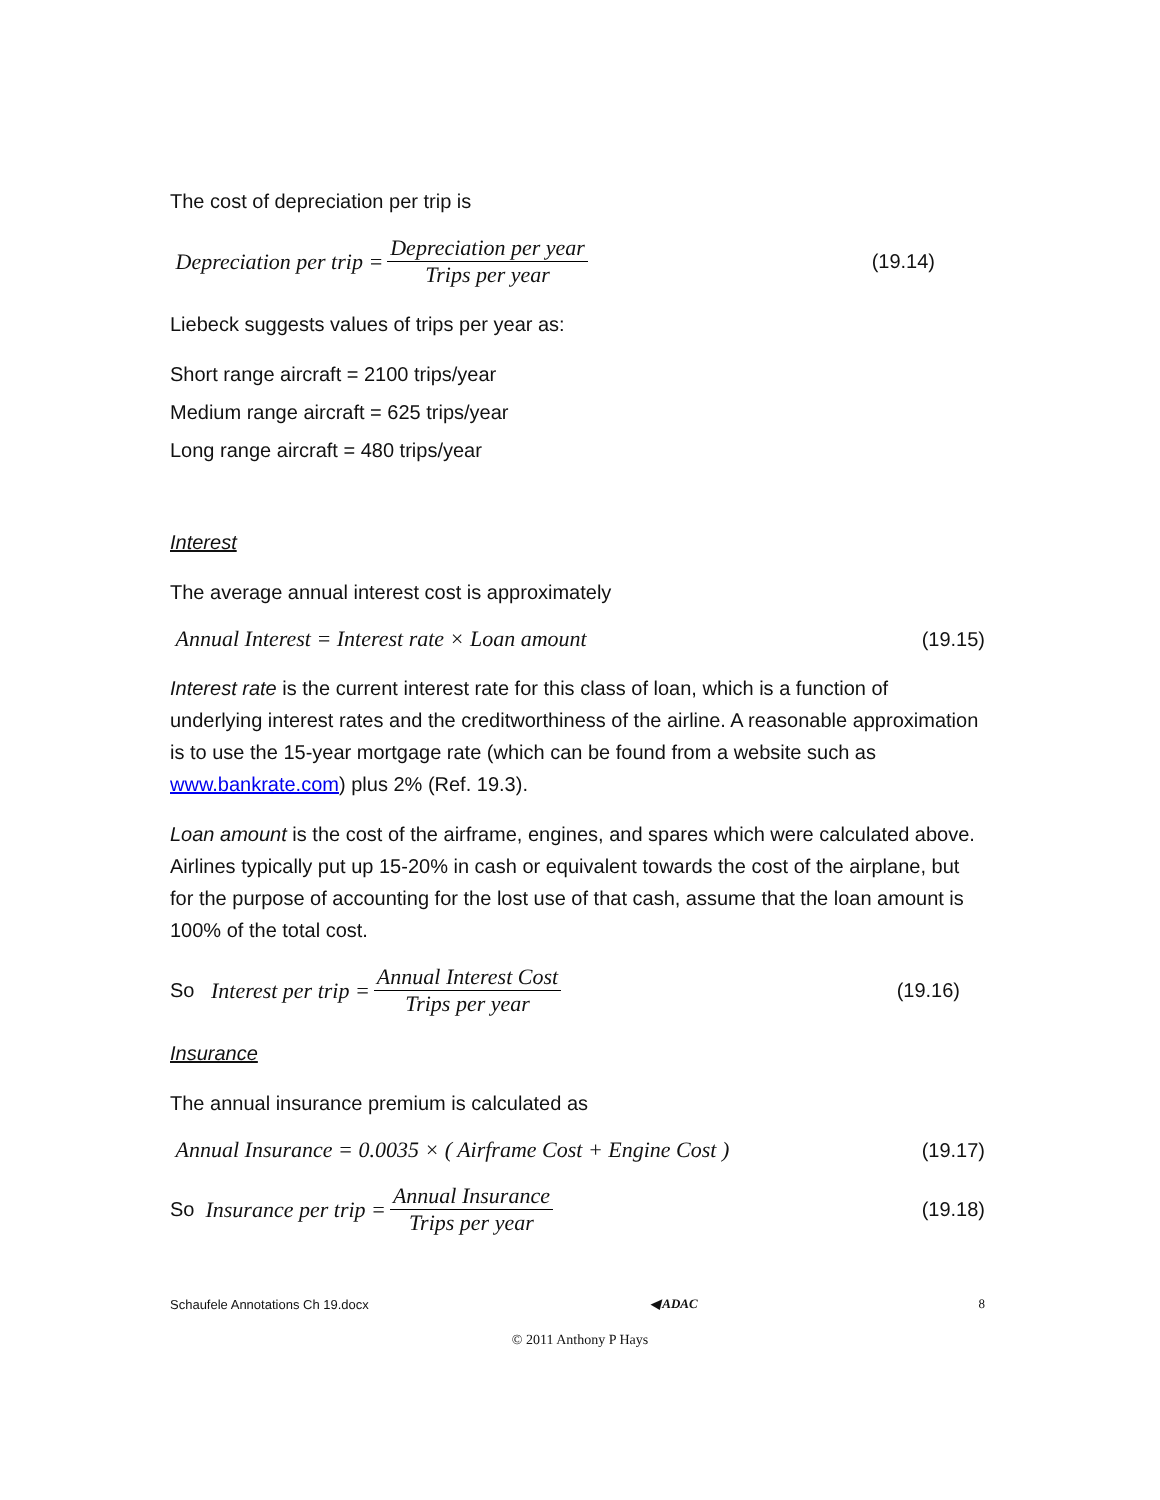The cost of depreciation per trip is
Depreciation per trip = Depreciation per year Trips per year
(19.14)
Liebeck suggests values of trips per year as:
Short range aircraft = 2100 trips/year
Medium range aircraft = 625 trips/year
Long range aircraft = 480 trips/year
Interest
The average annual interest cost is approximately
Annual Interest = Interest rate × Loan amount
(19.15)
Interest rate is the current interest rate for this class of loan, which is a function of underlying interest rates and the creditworthiness of the airline. A reasonable approximation is to use the 15-year mortgage rate (which can be found from a website such as www.bankrate.com) plus 2% (Ref. 19.3).
Loan amount is the cost of the airframe, engines, and spares which were calculated above. Airlines typically put up 15-20% in cash or equivalent towards the cost of the airplane, but for the purpose of accounting for the lost use of that cash, assume that the loan amount is 100% of the total cost.
So Interest per trip = Annual Interest Cost Trips per year
(19.16)
Insurance
The annual insurance premium is calculated as
Annual Insurance = 0.0035 × ( Airframe Cost + Engine Cost )
(19.17)
So Insurance per trip = Annual Insurance Trips per year
(19.18)
Schaufele Annotations Ch 19.docx ◀ ADAC 8
© 2011 Anthony P Hays